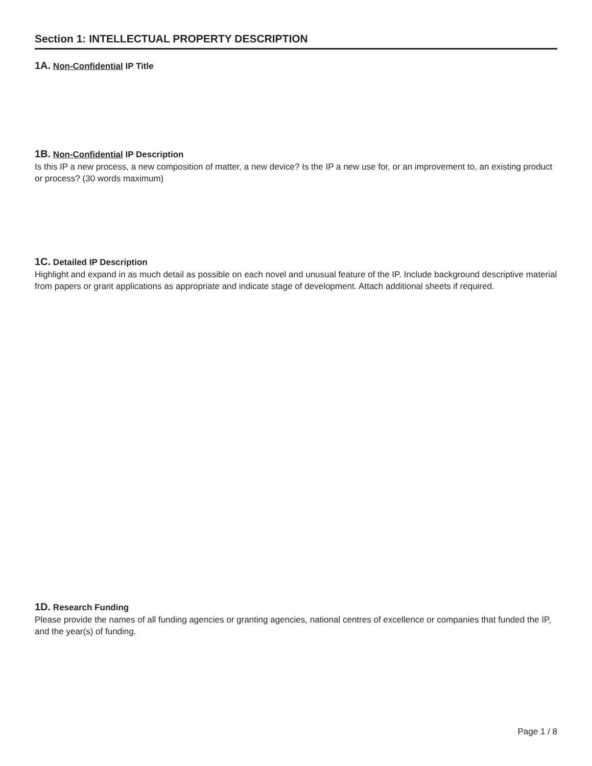Section 1: INTELLECTUAL PROPERTY DESCRIPTION
1A. Non-Confidential IP Title
1B. Non-Confidential IP Description
Is this IP a new process, a new composition of matter, a new device? Is the IP a new use for, or an improvement to, an existing product or process? (30 words maximum)
1C. Detailed IP Description
Highlight and expand in as much detail as possible on each novel and unusual feature of the IP. Include background descriptive material from papers or grant applications as appropriate and indicate stage of development. Attach additional sheets if required.
1D. Research Funding
Please provide the names of all funding agencies or granting agencies, national centres of excellence or companies that funded the IP, and the year(s) of funding.
Page 1 / 8